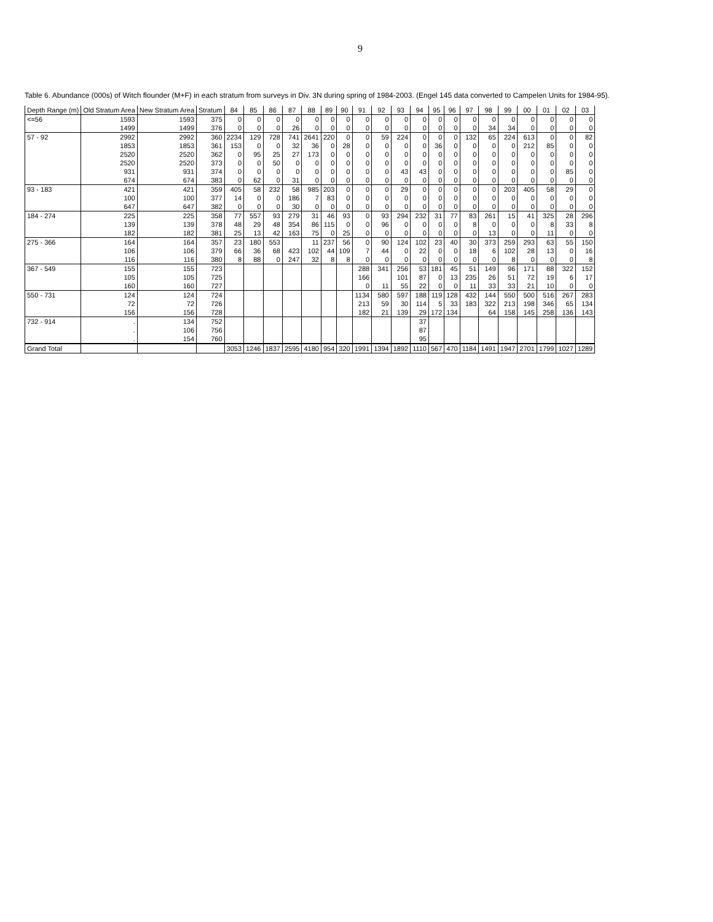9
Table 6. Abundance (000s) of Witch flounder (M+F) in each stratum from surveys in Div. 3N during spring of 1984-2003. (Engel 145 data converted to Campelen Units for 1984-95).
| Depth Range (m) | Old Stratum Area | New Stratum Area | Stratum | 84 | 85 | 86 | 87 | 88 | 89 | 90 | 91 | 92 | 93 | 94 | 95 | 96 | 97 | 98 | 99 | 00 | 01 | 02 | 03 |
| --- | --- | --- | --- | --- | --- | --- | --- | --- | --- | --- | --- | --- | --- | --- | --- | --- | --- | --- | --- | --- | --- | --- | --- |
| <=56 | 1593 | 1593 | 375 | 0 | 0 | 0 | 0 | 0 | 0 | 0 | 0 | 0 | 0 | 0 | 0 | 0 | 0 | 0 | 0 | 0 | 0 | 0 | 0 |
| | 1499 | 1499 | 376 | 0 | 0 | 0 | 26 | 0 | 0 | 0 | 0 | 0 | 0 | 0 | 0 | 0 | 0 | 34 | 34 | 0 | 0 | 0 | 0 |
| 57 - 92 | 2992 | 2992 | 360 | 2234 | 129 | 728 | 741 | 2641 | 220 | 0 | 0 | 59 | 224 | 0 | 0 | 0 | 132 | 65 | 224 | 613 | 0 | 0 | 82 |
| | 1853 | 1853 | 361 | 153 | 0 | 0 | 32 | 36 | 0 | 28 | 0 | 0 | 0 | 0 | 36 | 0 | 0 | 0 | 0 | 212 | 85 | 0 | 0 |
| | 2520 | 2520 | 362 | 0 | 95 | 25 | 27 | 173 | 0 | 0 | 0 | 0 | 0 | 0 | 0 | 0 | 0 | 0 | 0 | 0 | 0 | 0 | 0 |
| | 2520 | 2520 | 373 | 0 | 0 | 50 | 0 | 0 | 0 | 0 | 0 | 0 | 0 | 0 | 0 | 0 | 0 | 0 | 0 | 0 | 0 | 0 | 0 |
| | 931 | 931 | 374 | 0 | 0 | 0 | 0 | 0 | 0 | 0 | 0 | 0 | 43 | 43 | 0 | 0 | 0 | 0 | 0 | 0 | 0 | 85 | 0 |
| | 674 | 674 | 383 | 0 | 62 | 0 | 31 | 0 | 0 | 0 | 0 | 0 | 0 | 0 | 0 | 0 | 0 | 0 | 0 | 0 | 0 | 0 | 0 |
| 93 - 183 | 421 | 421 | 359 | 405 | 58 | 232 | 58 | 985 | 203 | 0 | 0 | 0 | 29 | 0 | 0 | 0 | 0 | 0 | 203 | 405 | 58 | 29 | 0 |
| | 100 | 100 | 377 | 14 | 0 | 0 | 186 | 7 | 83 | 0 | 0 | 0 | 0 | 0 | 0 | 0 | 0 | 0 | 0 | 0 | 0 | 0 | 0 |
| | 647 | 647 | 382 | 0 | 0 | 0 | 30 | 0 | 0 | 0 | 0 | 0 | 0 | 0 | 0 | 0 | 0 | 0 | 0 | 0 | 0 | 0 | 0 |
| 184 - 274 | 225 | 225 | 358 | 77 | 557 | 93 | 279 | 31 | 46 | 93 | 0 | 93 | 294 | 232 | 31 | 77 | 83 | 261 | 15 | 41 | 325 | 28 | 296 |
| | 139 | 139 | 378 | 48 | 29 | 48 | 354 | 86 | 115 | 0 | 0 | 96 | 0 | 0 | 0 | 0 | 8 | 0 | 0 | 0 | 8 | 33 | 8 |
| | 182 | 182 | 381 | 25 | 13 | 42 | 163 | 75 | 0 | 25 | 0 | 0 | 0 | 0 | 0 | 0 | 0 | 13 | 0 | 0 | 11 | 0 | 0 |
| 275 - 366 | 164 | 164 | 357 | 23 | 180 | 553 | | 11 | 237 | 56 | 0 | 90 | 124 | 102 | 23 | 40 | 30 | 373 | 259 | 293 | 63 | 55 | 150 |
| | 106 | 106 | 379 | 66 | 36 | 68 | 423 | 102 | 44 | 109 | 7 | 44 | 0 | 22 | 0 | 0 | 18 | 6 | 102 | 28 | 13 | 0 | 16 |
| | 116 | 116 | 380 | 8 | 88 | 0 | 247 | 32 | 8 | 8 | 0 | 0 | 0 | 0 | 0 | 0 | 0 | 0 | 8 | 0 | 0 | 0 | 8 |
| 367 - 549 | 155 | 155 | 723 | | | | | | | | 288 | 341 | 256 | 53 | 181 | 45 | 51 | 149 | 96 | 171 | 88 | 322 | 152 |
| | 105 | 105 | 725 | | | | | | | | 166 | | 101 | 87 | 0 | 13 | 235 | 26 | 51 | 72 | 19 | 6 | 17 |
| | 160 | 160 | 727 | | | | | | | | 0 | 11 | 55 | 22 | 0 | 0 | 11 | 33 | 33 | 21 | 10 | 0 | 0 |
| 550 - 731 | 124 | 124 | 724 | | | | | | | | 1134 | 580 | 597 | 188 | 119 | 128 | 432 | 144 | 550 | 500 | 516 | 267 | 283 |
| | 72 | 72 | 726 | | | | | | | | 213 | 59 | 30 | 114 | 5 | 33 | 183 | 322 | 213 | 198 | 346 | 65 | 134 |
| | 156 | 156 | 728 | | | | | | | | 182 | 21 | 139 | 29 | 172 | 134 | | 64 | 158 | 145 | 258 | 136 | 143 |
| 732 - 914 | . | 134 | 752 | | | | | | | | | | | 37 | | | | | | | | | |
| | . | 106 | 756 | | | | | | | | | | | 87 | | | | | | | | | |
| | . | 154 | 760 | | | | | | | | | | | 95 | | | | | | | | | |
| Grand Total | | | | 3053 | 1246 | 1837 | 2595 | 4180 | 954 | 320 | 1991 | 1394 | 1892 | 1110 | 567 | 470 | 1184 | 1491 | 1947 | 2701 | 1799 | 1027 | 1289 |